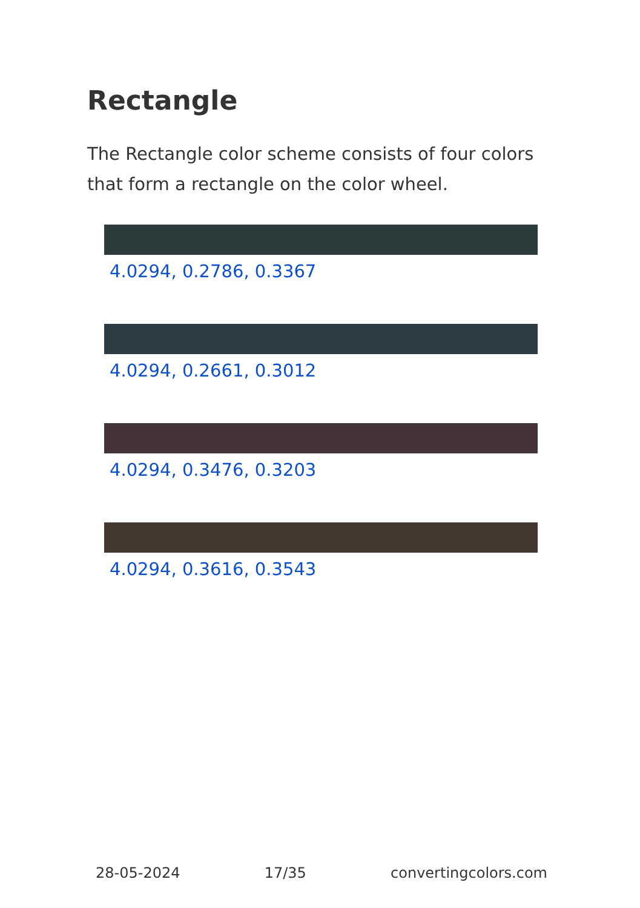Rectangle
The Rectangle color scheme consists of four colors that form a rectangle on the color wheel.
4.0294, 0.2786, 0.3367
4.0294, 0.2661, 0.3012
4.0294, 0.3476, 0.3203
4.0294, 0.3616, 0.3543
28-05-2024 17/35 convertingcolors.com